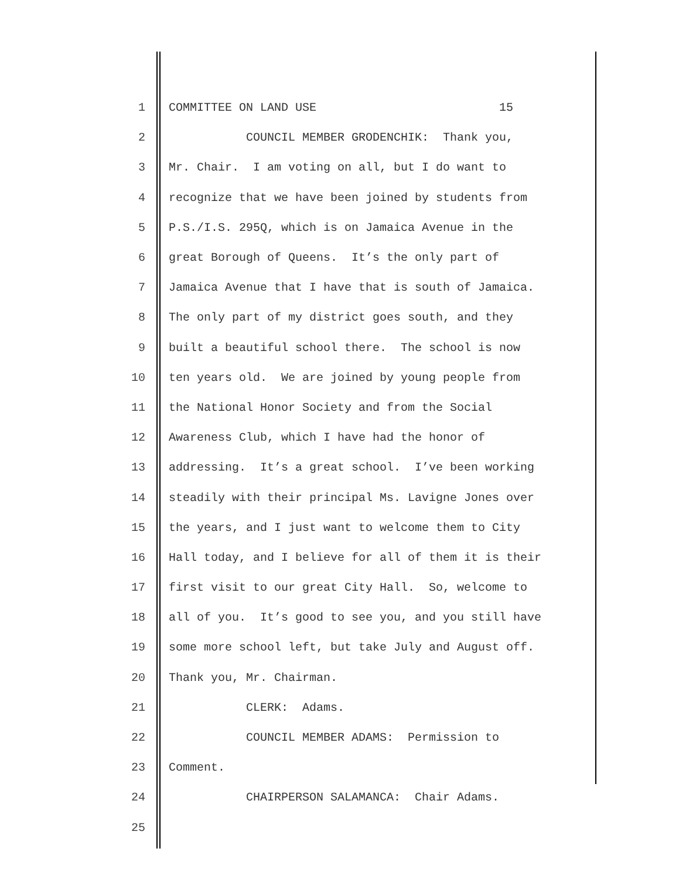1 COMMITTEE ON LAND USE 15
2 COUNCIL MEMBER GRODENCHIK: Thank you,
3 Mr. Chair. I am voting on all, but I do want to
4 recognize that we have been joined by students from
5 P.S./I.S. 295Q, which is on Jamaica Avenue in the
6 great Borough of Queens. It’s the only part of
7 Jamaica Avenue that I have that is south of Jamaica.
8 The only part of my district goes south, and they
9 built a beautiful school there. The school is now
10 ten years old. We are joined by young people from
11 the National Honor Society and from the Social
12 Awareness Club, which I have had the honor of
13 addressing. It’s a great school. I’ve been working
14 steadily with their principal Ms. Lavigne Jones over
15 the years, and I just want to welcome them to City
16 Hall today, and I believe for all of them it is their
17 first visit to our great City Hall. So, welcome to
18 all of you. It’s good to see you, and you still have
19 some more school left, but take July and August off.
20 Thank you, Mr. Chairman.
21 CLERK: Adams.
22 COUNCIL MEMBER ADAMS: Permission to
23 Comment.
24 CHAIRPERSON SALAMANCA: Chair Adams.
25